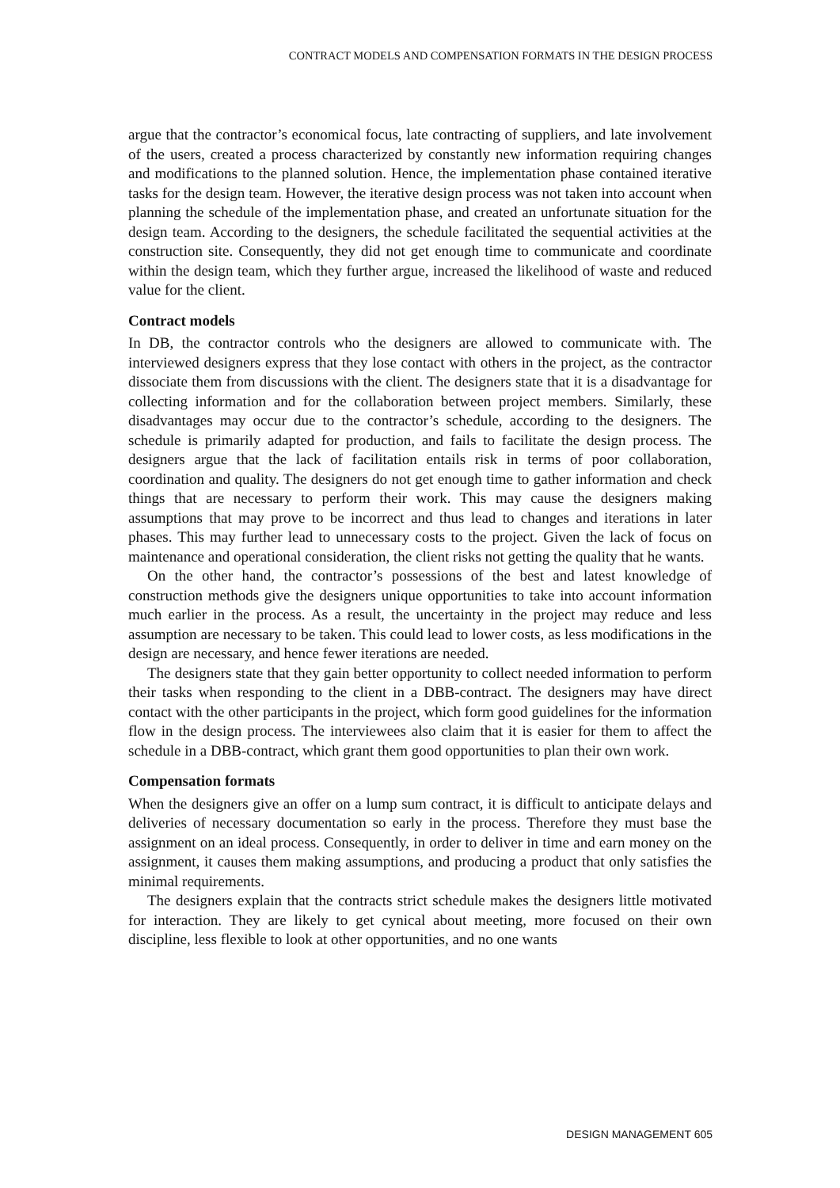CONTRACT MODELS AND COMPENSATION FORMATS IN THE DESIGN PROCESS
argue that the contractor’s economical focus, late contracting of suppliers, and late involvement of the users, created a process characterized by constantly new information requiring changes and modifications to the planned solution. Hence, the implementation phase contained iterative tasks for the design team. However, the iterative design process was not taken into account when planning the schedule of the implementation phase, and created an unfortunate situation for the design team. According to the designers, the schedule facilitated the sequential activities at the construction site. Consequently, they did not get enough time to communicate and coordinate within the design team, which they further argue, increased the likelihood of waste and reduced value for the client.
Contract models
In DB, the contractor controls who the designers are allowed to communicate with. The interviewed designers express that they lose contact with others in the project, as the contractor dissociate them from discussions with the client. The designers state that it is a disadvantage for collecting information and for the collaboration between project members. Similarly, these disadvantages may occur due to the contractor’s schedule, according to the designers. The schedule is primarily adapted for production, and fails to facilitate the design process. The designers argue that the lack of facilitation entails risk in terms of poor collaboration, coordination and quality. The designers do not get enough time to gather information and check things that are necessary to perform their work. This may cause the designers making assumptions that may prove to be incorrect and thus lead to changes and iterations in later phases. This may further lead to unnecessary costs to the project. Given the lack of focus on maintenance and operational consideration, the client risks not getting the quality that he wants.
On the other hand, the contractor’s possessions of the best and latest knowledge of construction methods give the designers unique opportunities to take into account information much earlier in the process. As a result, the uncertainty in the project may reduce and less assumption are necessary to be taken. This could lead to lower costs, as less modifications in the design are necessary, and hence fewer iterations are needed.
The designers state that they gain better opportunity to collect needed information to perform their tasks when responding to the client in a DBB-contract. The designers may have direct contact with the other participants in the project, which form good guidelines for the information flow in the design process. The interviewees also claim that it is easier for them to affect the schedule in a DBB-contract, which grant them good opportunities to plan their own work.
Compensation formats
When the designers give an offer on a lump sum contract, it is difficult to anticipate delays and deliveries of necessary documentation so early in the process. Therefore they must base the assignment on an ideal process. Consequently, in order to deliver in time and earn money on the assignment, it causes them making assumptions, and producing a product that only satisfies the minimal requirements.
The designers explain that the contracts strict schedule makes the designers little motivated for interaction. They are likely to get cynical about meeting, more focused on their own discipline, less flexible to look at other opportunities, and no one wants
DESIGN MANAGEMENT 605